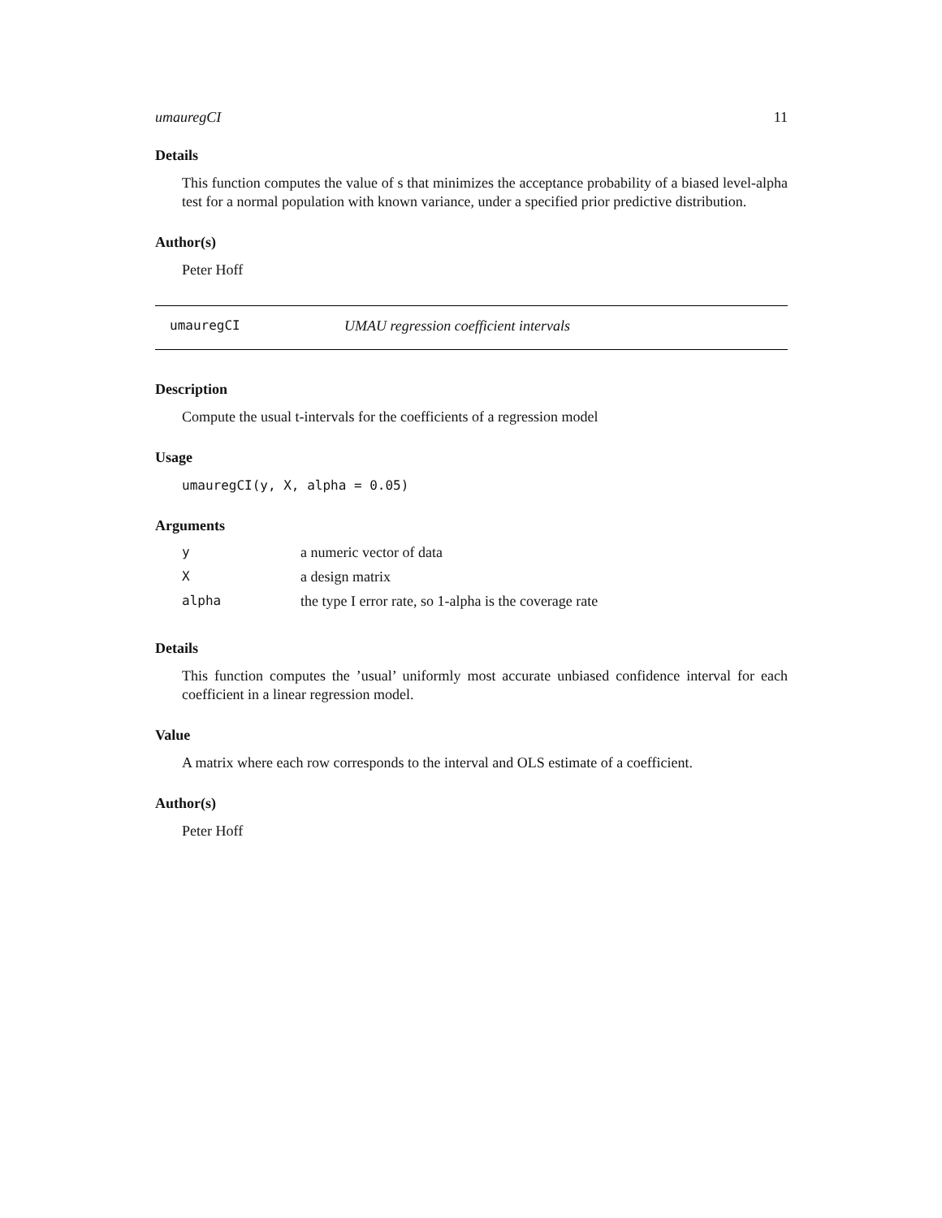umauregCI 11
Details
This function computes the value of s that minimizes the acceptance probability of a biased level-alpha test for a normal population with known variance, under a specified prior predictive distribution.
Author(s)
Peter Hoff
umauregCI UMAU regression coefficient intervals
Description
Compute the usual t-intervals for the coefficients of a regression model
Usage
umauregCI(y, X, alpha = 0.05)
Arguments
| y | a numeric vector of data |
| X | a design matrix |
| alpha | the type I error rate, so 1-alpha is the coverage rate |
Details
This function computes the ’usual’ uniformly most accurate unbiased confidence interval for each coefficient in a linear regression model.
Value
A matrix where each row corresponds to the interval and OLS estimate of a coefficient.
Author(s)
Peter Hoff